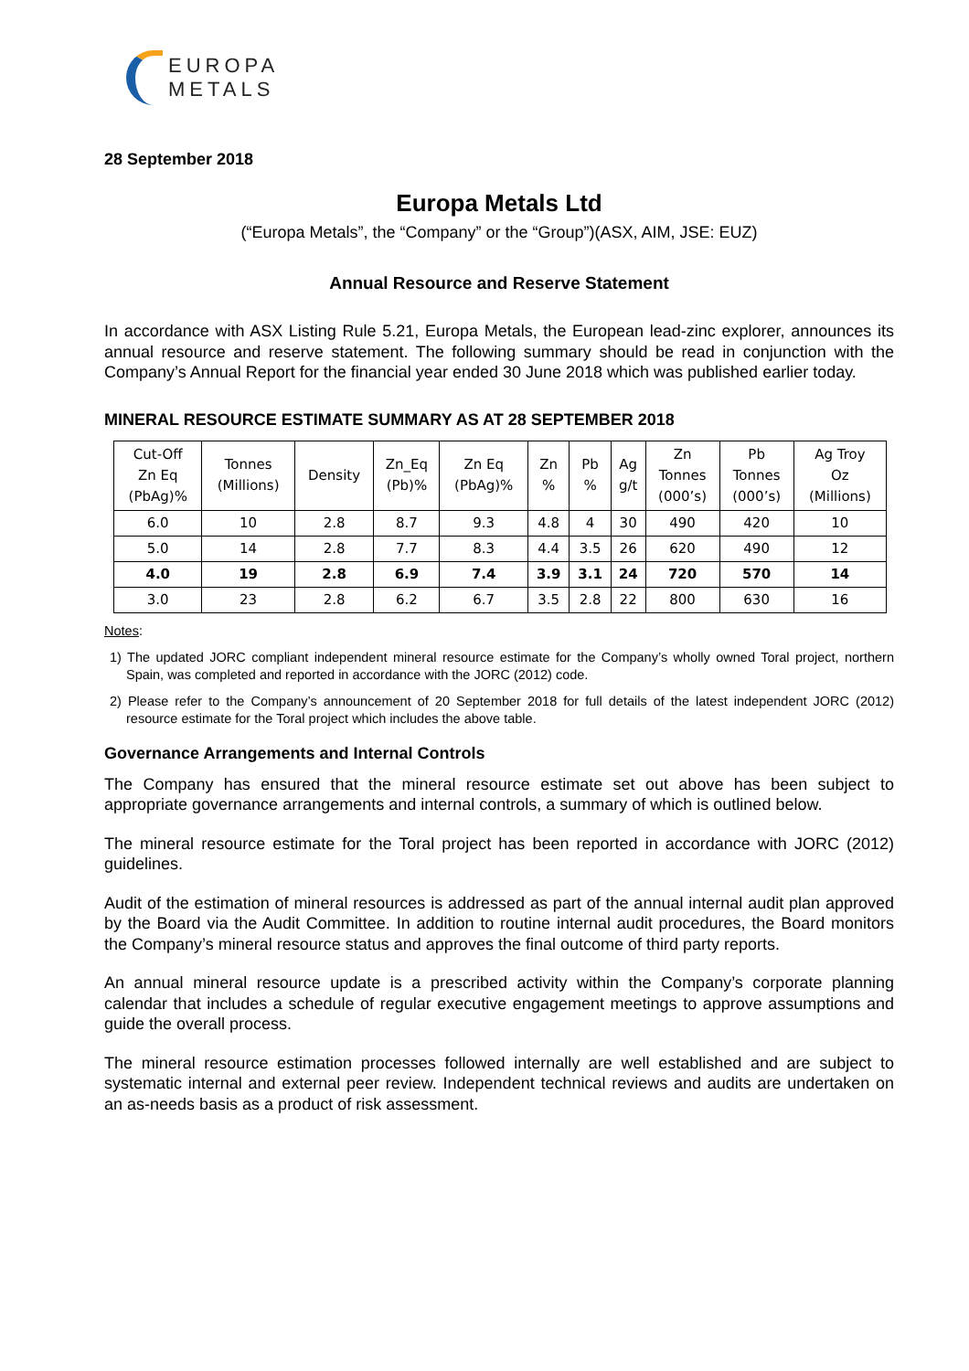EUROPA
METALS
28 September 2018
Europa Metals Ltd
(“Europa Metals”, the “Company” or the “Group”)(ASX, AIM, JSE: EUZ)
Annual Resource and Reserve Statement
In accordance with ASX Listing Rule 5.21, Europa Metals, the European lead-zinc explorer, announces its annual resource and reserve statement. The following summary should be read in conjunction with the Company’s Annual Report for the financial year ended 30 June 2018 which was published earlier today.
MINERAL RESOURCE ESTIMATE SUMMARY AS AT 28 SEPTEMBER 2018
| Cut-Off Zn Eq (PbAg)% | Tonnes (Millions) | Density | Zn_Eq (Pb)% | Zn Eq (PbAg)% | Zn % | Pb % | Ag g/t | Zn Tonnes (000’s) | Pb Tonnes (000’s) | Ag Troy Oz (Millions) |
| --- | --- | --- | --- | --- | --- | --- | --- | --- | --- | --- |
| 6.0 | 10 | 2.8 | 8.7 | 9.3 | 4.8 | 4 | 30 | 490 | 420 | 10 |
| 5.0 | 14 | 2.8 | 7.7 | 8.3 | 4.4 | 3.5 | 26 | 620 | 490 | 12 |
| 4.0 | 19 | 2.8 | 6.9 | 7.4 | 3.9 | 3.1 | 24 | 720 | 570 | 14 |
| 3.0 | 23 | 2.8 | 6.2 | 6.7 | 3.5 | 2.8 | 22 | 800 | 630 | 16 |
Notes:
1) The updated JORC compliant independent mineral resource estimate for the Company’s wholly owned Toral project, northern Spain, was completed and reported in accordance with the JORC (2012) code.
2) Please refer to the Company’s announcement of 20 September 2018 for full details of the latest independent JORC (2012) resource estimate for the Toral project which includes the above table.
Governance Arrangements and Internal Controls
The Company has ensured that the mineral resource estimate set out above has been subject to appropriate governance arrangements and internal controls, a summary of which is outlined below.
The mineral resource estimate for the Toral project has been reported in accordance with JORC (2012) guidelines.
Audit of the estimation of mineral resources is addressed as part of the annual internal audit plan approved by the Board via the Audit Committee. In addition to routine internal audit procedures, the Board monitors the Company’s mineral resource status and approves the final outcome of third party reports.
An annual mineral resource update is a prescribed activity within the Company’s corporate planning calendar that includes a schedule of regular executive engagement meetings to approve assumptions and guide the overall process.
The mineral resource estimation processes followed internally are well established and are subject to systematic internal and external peer review. Independent technical reviews and audits are undertaken on an as-needs basis as a product of risk assessment.